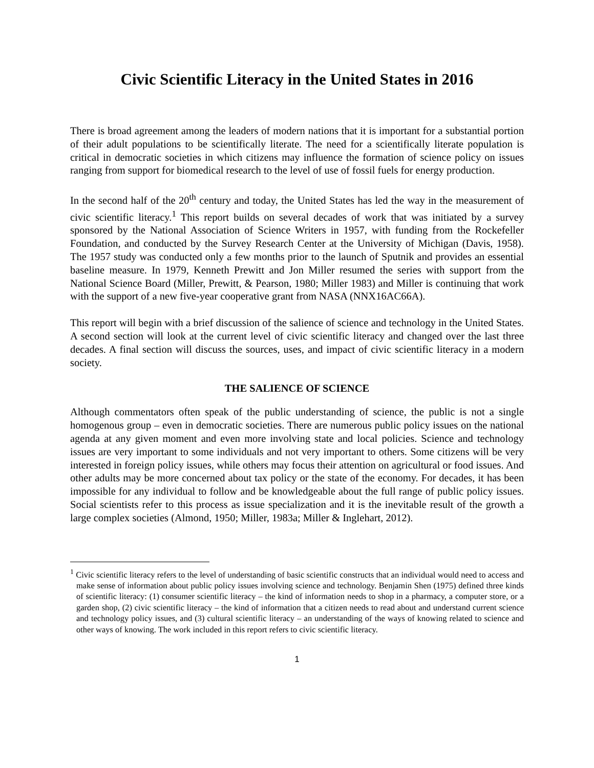Civic Scientific Literacy in the United States in 2016
There is broad agreement among the leaders of modern nations that it is important for a substantial portion of their adult populations to be scientifically literate. The need for a scientifically literate population is critical in democratic societies in which citizens may influence the formation of science policy on issues ranging from support for biomedical research to the level of use of fossil fuels for energy production.
In the second half of the 20<sup>th</sup> century and today, the United States has led the way in the measurement of civic scientific literacy.<sup>1</sup> This report builds on several decades of work that was initiated by a survey sponsored by the National Association of Science Writers in 1957, with funding from the Rockefeller Foundation, and conducted by the Survey Research Center at the University of Michigan (Davis, 1958). The 1957 study was conducted only a few months prior to the launch of Sputnik and provides an essential baseline measure. In 1979, Kenneth Prewitt and Jon Miller resumed the series with support from the National Science Board (Miller, Prewitt, & Pearson, 1980; Miller 1983) and Miller is continuing that work with the support of a new five-year cooperative grant from NASA (NNX16AC66A).
This report will begin with a brief discussion of the salience of science and technology in the United States. A second section will look at the current level of civic scientific literacy and changed over the last three decades. A final section will discuss the sources, uses, and impact of civic scientific literacy in a modern society.
THE SALIENCE OF SCIENCE
Although commentators often speak of the public understanding of science, the public is not a single homogenous group – even in democratic societies. There are numerous public policy issues on the national agenda at any given moment and even more involving state and local policies. Science and technology issues are very important to some individuals and not very important to others. Some citizens will be very interested in foreign policy issues, while others may focus their attention on agricultural or food issues. And other adults may be more concerned about tax policy or the state of the economy. For decades, it has been impossible for any individual to follow and be knowledgeable about the full range of public policy issues. Social scientists refer to this process as issue specialization and it is the inevitable result of the growth a large complex societies (Almond, 1950; Miller, 1983a; Miller & Inglehart, 2012).
<sup>1</sup> Civic scientific literacy refers to the level of understanding of basic scientific constructs that an individual would need to access and make sense of information about public policy issues involving science and technology. Benjamin Shen (1975) defined three kinds of scientific literacy: (1) consumer scientific literacy – the kind of information needs to shop in a pharmacy, a computer store, or a garden shop, (2) civic scientific literacy – the kind of information that a citizen needs to read about and understand current science and technology policy issues, and (3) cultural scientific literacy – an understanding of the ways of knowing related to science and other ways of knowing. The work included in this report refers to civic scientific literacy.
1